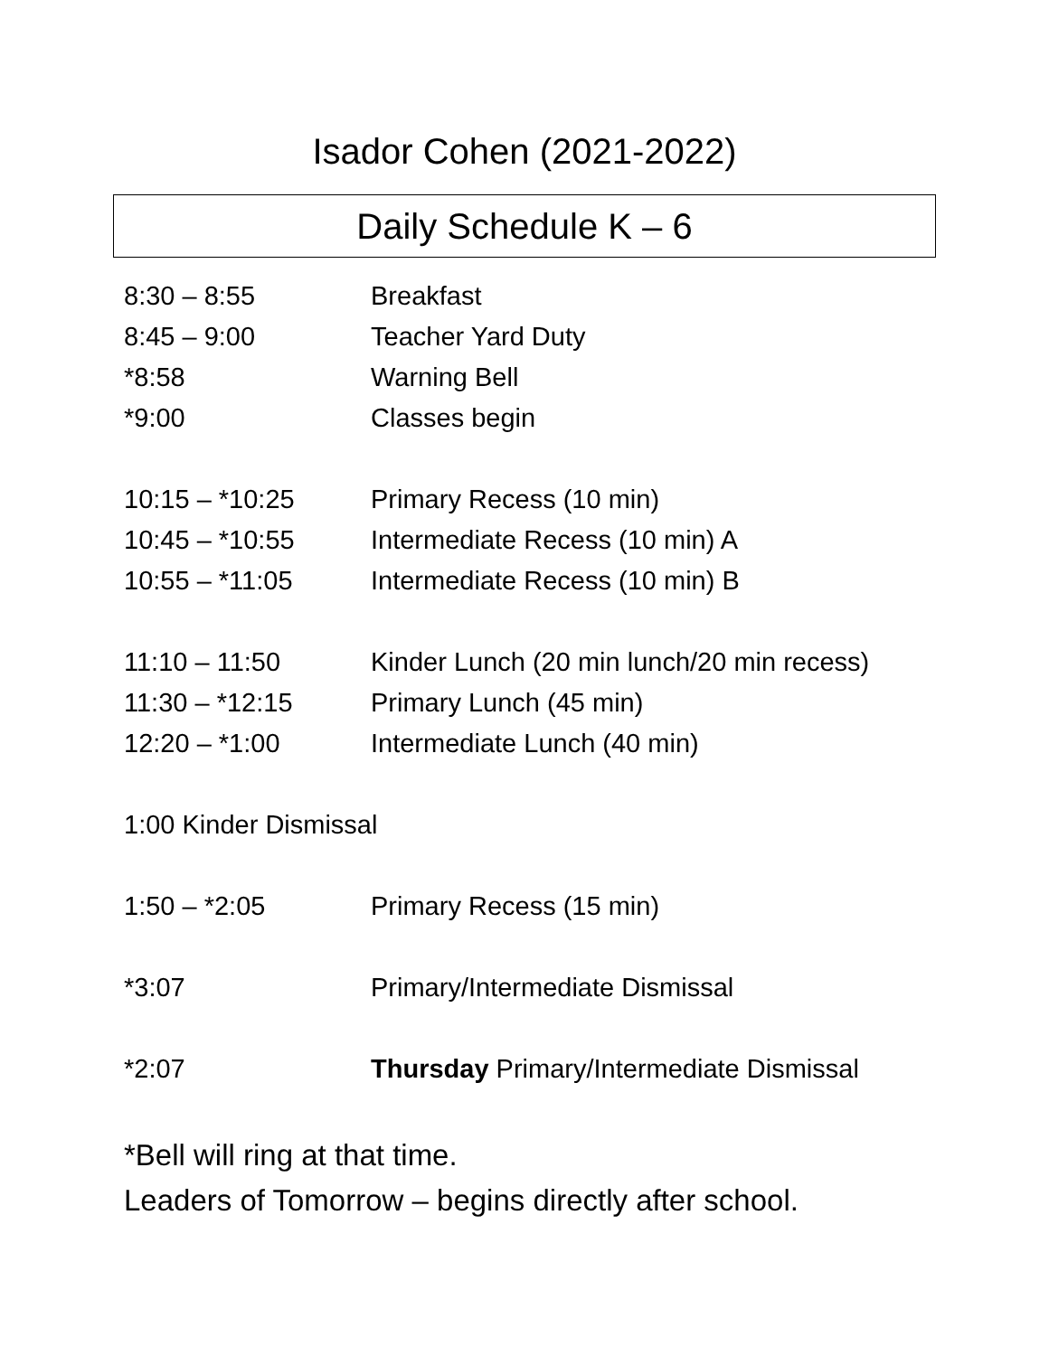Isador Cohen (2021-2022)
Daily Schedule K – 6
8:30 – 8:55 Breakfast
8:45 – 9:00 Teacher Yard Duty
*8:58 Warning Bell
*9:00 Classes begin
10:15 – *10:25 Primary Recess (10 min)
10:45 – *10:55 Intermediate Recess (10 min) A
10:55 – *11:05 Intermediate Recess (10 min) B
11:10 – 11:50 Kinder Lunch (20 min lunch/20 min recess)
11:30 – *12:15 Primary Lunch (45 min)
12:20 – *1:00 Intermediate Lunch (40 min)
1:00 Kinder Dismissal
1:50 – *2:05 Primary Recess (15 min)
*3:07 Primary/Intermediate Dismissal
*2:07 Thursday Primary/Intermediate Dismissal
*Bell will ring at that time.
Leaders of Tomorrow – begins directly after school.